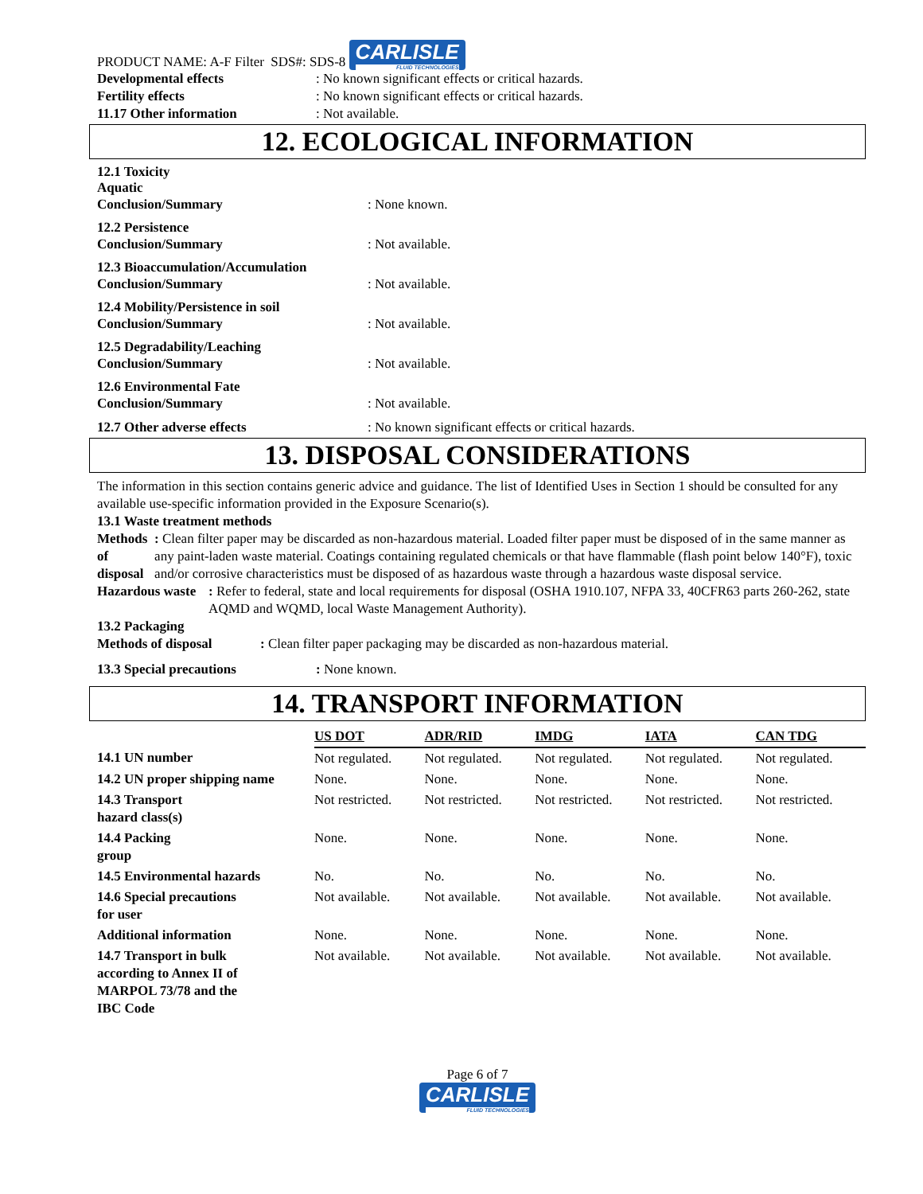PRODUCT NAME: A-F Filter SDS#: SDS-8 CARLISLE FLUID TECHNOLOGIES
Developmental effects : No known significant effects or critical hazards.
Fertility effects : No known significant effects or critical hazards.
11.17 Other information : Not available.
12. ECOLOGICAL INFORMATION
12.1 Toxicity
Aquatic
Conclusion/Summary : None known.
12.2 Persistence
Conclusion/Summary : Not available.
12.3 Bioaccumulation/Accumulation
Conclusion/Summary : Not available.
12.4 Mobility/Persistence in soil
Conclusion/Summary : Not available.
12.5 Degradability/Leaching
Conclusion/Summary : Not available.
12.6 Environmental Fate
Conclusion/Summary : Not available.
12.7 Other adverse effects : No known significant effects or critical hazards.
13. DISPOSAL CONSIDERATIONS
The information in this section contains generic advice and guidance. The list of Identified Uses in Section 1 should be consulted for any available use-specific information provided in the Exposure Scenario(s).
13.1 Waste treatment methods
Methods of disposal : Clean filter paper may be discarded as non-hazardous material. Loaded filter paper must be disposed of in the same manner as any paint-laden waste material. Coatings containing regulated chemicals or that have flammable (flash point below 140°F), toxic and/or corrosive characteristics must be disposed of as hazardous waste through a hazardous waste disposal service.
Hazardous waste : Refer to federal, state and local requirements for disposal (OSHA 1910.107, NFPA 33, 40CFR63 parts 260-262, state AQMD and WQMD, local Waste Management Authority).
13.2 Packaging
Methods of disposal : Clean filter paper packaging may be discarded as non-hazardous material.
13.3 Special precautions : None known.
14. TRANSPORT INFORMATION
| | US DOT | ADR/RID | IMDG | IATA | CAN TDG |
| 14.1 UN number | Not regulated. | Not regulated. | Not regulated. | Not regulated. | Not regulated. |
| 14.2 UN proper shipping name | None. | None. | None. | None. | None. |
| 14.3 Transport hazard class(s) | Not restricted. | Not restricted. | Not restricted. | Not restricted. | Not restricted. |
| 14.4 Packing group | None. | None. | None. | None. | None. |
| 14.5 Environmental hazards | No. | No. | No. | No. | No. |
| 14.6 Special precautions for user | Not available. | Not available. | Not available. | Not available. | Not available. |
| Additional information | None. | None. | None. | None. | None. |
| 14.7 Transport in bulk according to Annex II of MARPOL 73/78 and the IBC Code | Not available. | Not available. | Not available. | Not available. | Not available. |
Page 6 of 7
CARLISLE FLUID TECHNOLOGIES